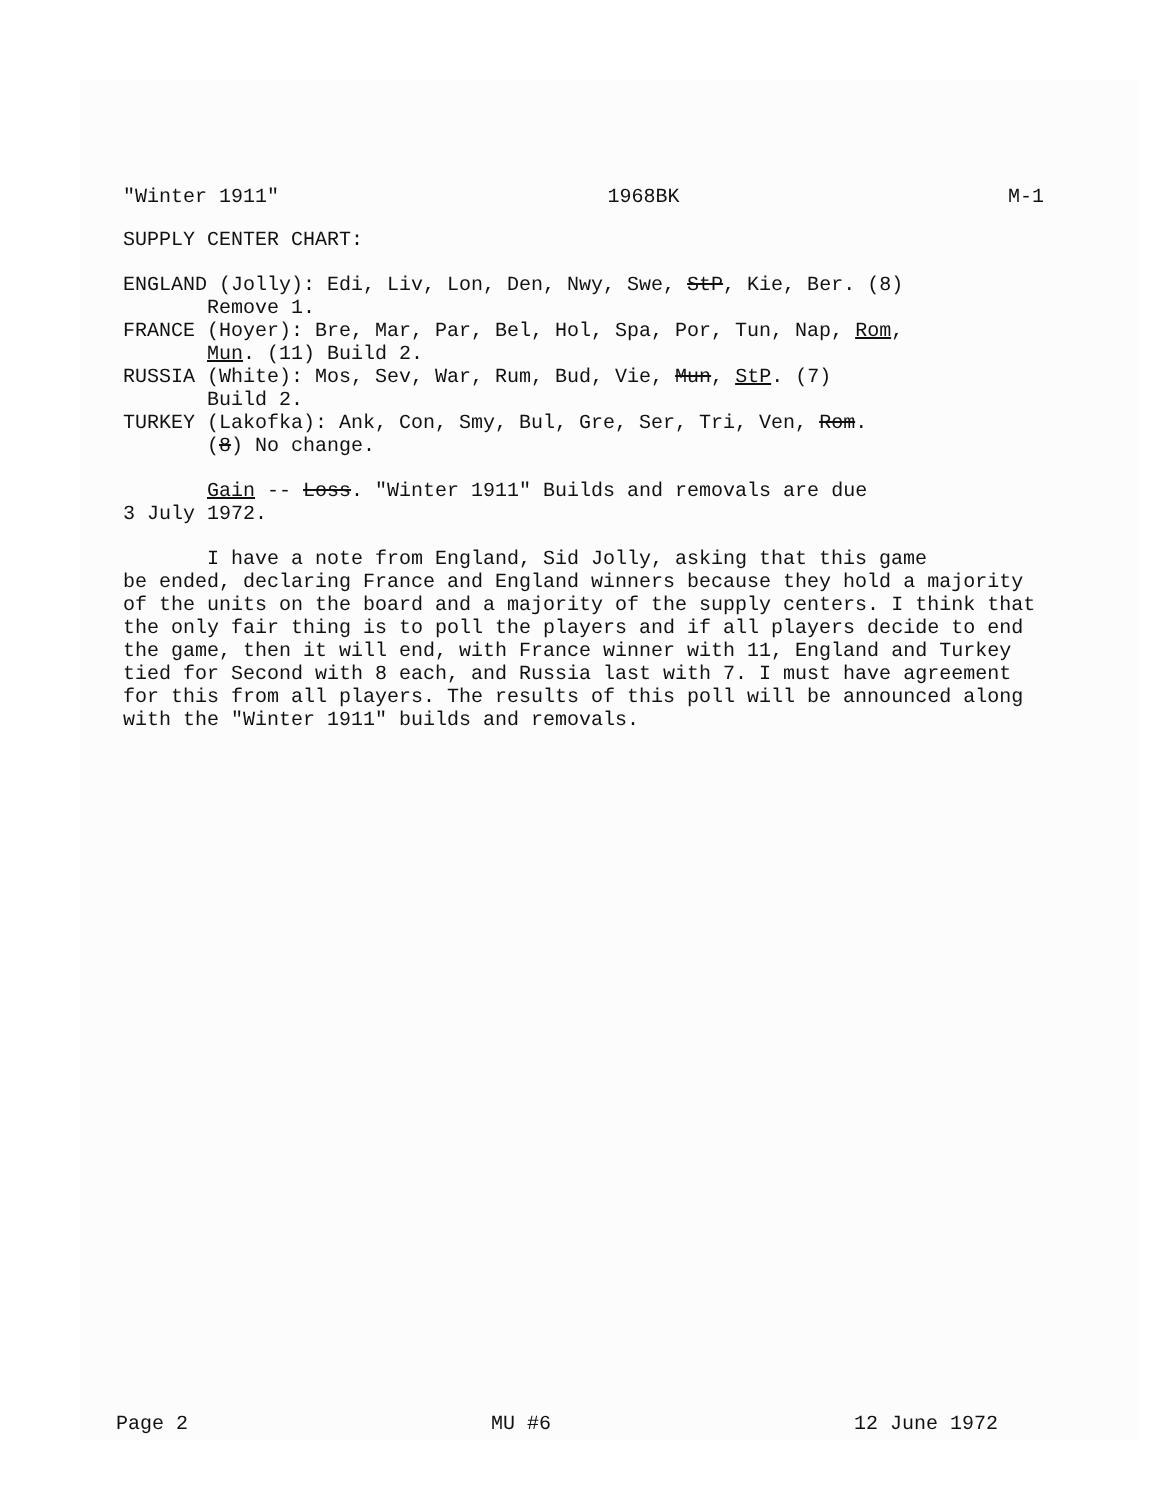"Winter 1911" 1968BK M-1
SUPPLY CENTER CHART:
ENGLAND (Jolly): Edi, Liv, Lon, Den, Nwy, Swe, StP, Kie, Ber. (8)
Remove 1.
FRANCE (Hoyer): Bre, Mar, Par, Bel, Hol, Spa, Por, Tun, Nap, Rom,
Mun. (11) Build 2.
RUSSIA (White): Mos, Sev, War, Rum, Bud, Vie, Mun, StP. (7)
Build 2.
TURKEY (Lakofka): Ank, Con, Smy, Bul, Gre, Ser, Tri, Ven, Rom.
(8) No change.
Gain -- Loss. "Winter 1911" Builds and removals are due
3 July 1972.
I have a note from England, Sid Jolly, asking that this game
be ended, declaring France and England winners because they hold a majority of the units on the board and a majority of the supply centers. I think that the only fair thing is to poll the players and if all players decide to end the game, then it will end, with France winner with 11, England and Turkey tied for Second with 8 each, and Russia last with 7. I must have agreement for this from all players. The results of this poll will be announced along with the "Winter 1911" builds and removals.
Page 2 MU #6 12 June 1972